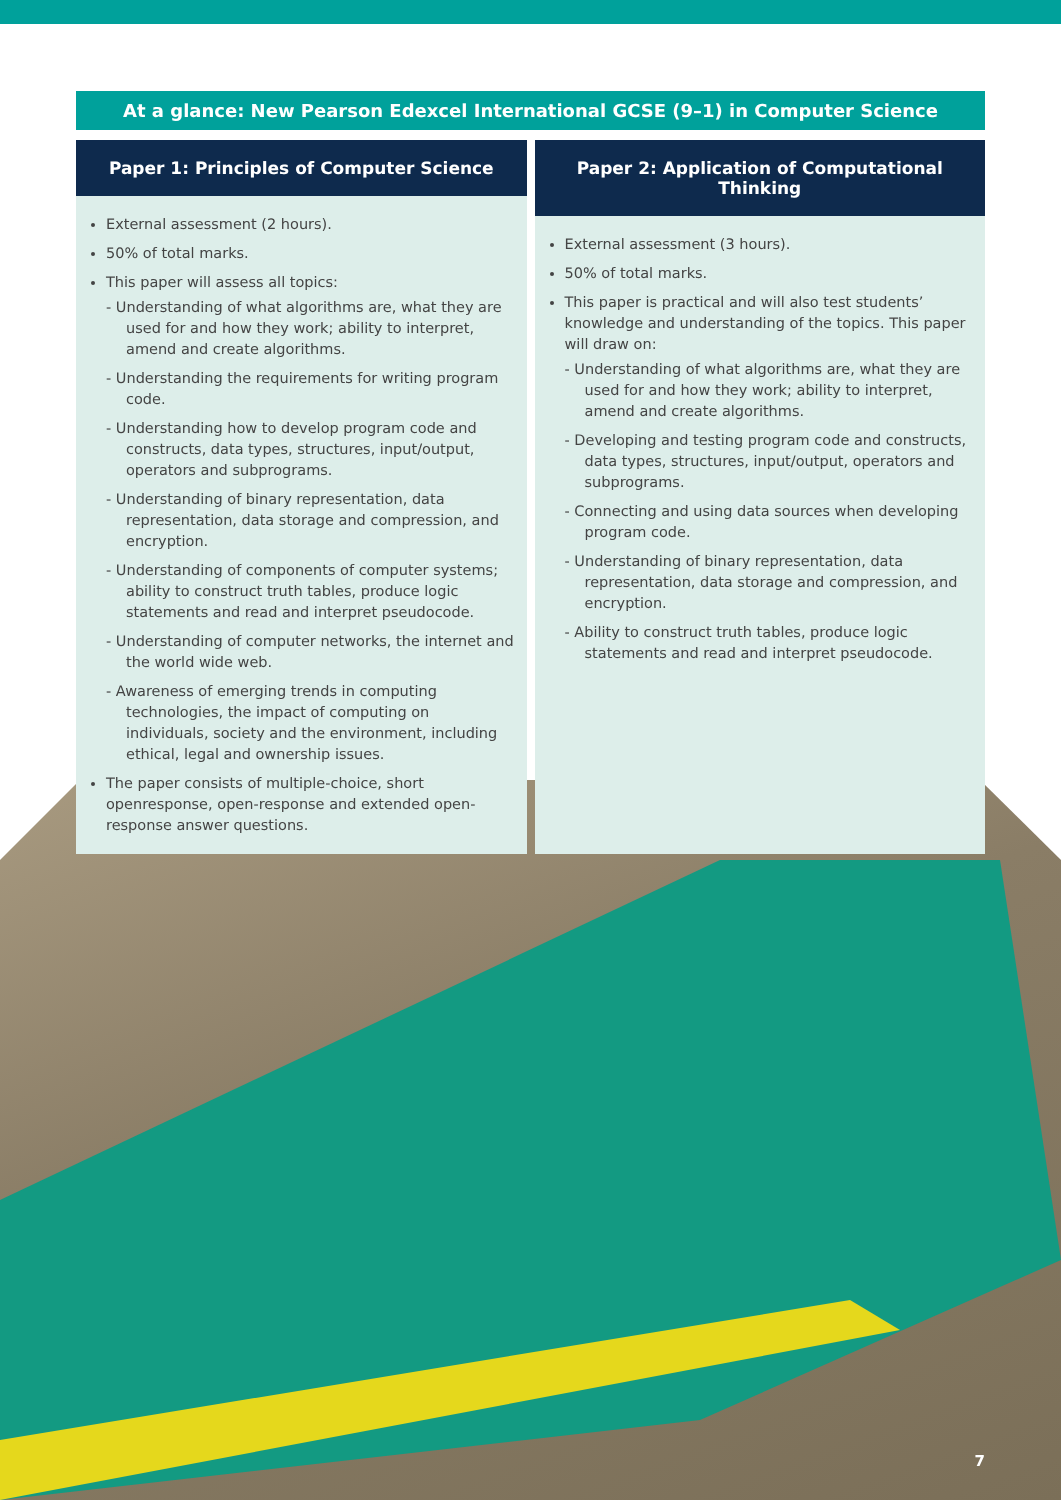At a glance: New Pearson Edexcel International GCSE (9–1) in Computer Science
Paper 1: Principles of Computer Science
External assessment (2 hours).
50% of total marks.
This paper will assess all topics:
- Understanding of what algorithms are, what they are used for and how they work; ability to interpret, amend and create algorithms.
- Understanding the requirements for writing program code.
- Understanding how to develop program code and constructs, data types, structures, input/output, operators and subprograms.
- Understanding of binary representation, data representation, data storage and compression, and encryption.
- Understanding of components of computer systems; ability to construct truth tables, produce logic statements and read and interpret pseudocode.
- Understanding of computer networks, the internet and the world wide web.
- Awareness of emerging trends in computing technologies, the impact of computing on individuals, society and the environment, including ethical, legal and ownership issues.
The paper consists of multiple-choice, short openresponse, open-response and extended open-response answer questions.
Paper 2: Application of Computational Thinking
External assessment (3 hours).
50% of total marks.
This paper is practical and will also test students’ knowledge and understanding of the topics. This paper will draw on:
- Understanding of what algorithms are, what they are used for and how they work; ability to interpret, amend and create algorithms.
- Developing and testing program code and constructs, data types, structures, input/output, operators and subprograms.
- Connecting and using data sources when developing program code.
- Understanding of binary representation, data representation, data storage and compression, and encryption.
- Ability to construct truth tables, produce logic statements and read and interpret pseudocode.
7